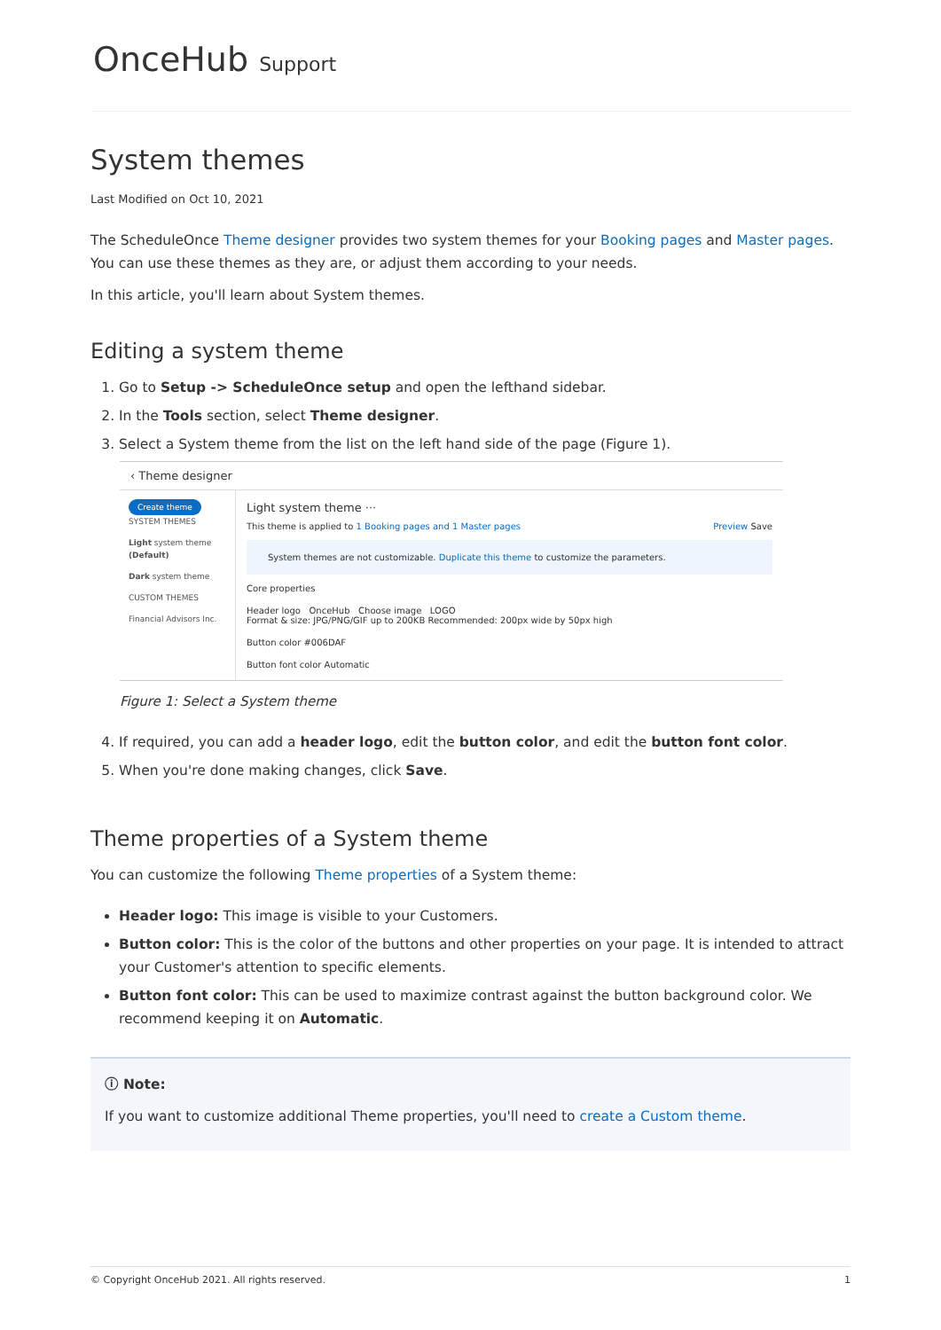OnceHub Support
System themes
Last Modified on Oct 10, 2021
The ScheduleOnce Theme designer provides two system themes for your Booking pages and Master pages. You can use these themes as they are, or adjust them according to your needs.
In this article, you'll learn about System themes.
Editing a system theme
1. Go to Setup -> ScheduleOnce setup and open the lefthand sidebar.
2. In the Tools section, select Theme designer.
3. Select a System theme from the list on the left hand side of the page (Figure 1).
‹ Theme designer
Create theme
SYSTEM THEMES
Light system theme (Default)
Dark system theme
CUSTOM THEMES
Financial Advisors Inc.
Light system theme ···
This theme is applied to 1 Booking pages and 1 Master pages Preview Save
System themes are not customizable. Duplicate this theme to customize the parameters.
Core properties
Header logo OnceHub Choose image LOGO
Format & size: JPG/PNG/GIF up to 200KB Recommended: 200px wide by 50px high
Button color #006DAF
Button font color Automatic
Figure 1: Select a System theme
4. If required, you can add a header logo, edit the button color, and edit the button font color.
5. When you're done making changes, click Save.
Theme properties of a System theme
You can customize the following Theme properties of a System theme:
Header logo: This image is visible to your Customers.
Button color: This is the color of the buttons and other properties on your page. It is intended to attract your Customer's attention to specific elements.
Button font color: This can be used to maximize contrast against the button background color. We recommend keeping it on Automatic.
ⓘ Note:
If you want to customize additional Theme properties, you'll need to create a Custom theme.
© Copyright OnceHub 2021. All rights reserved. 1